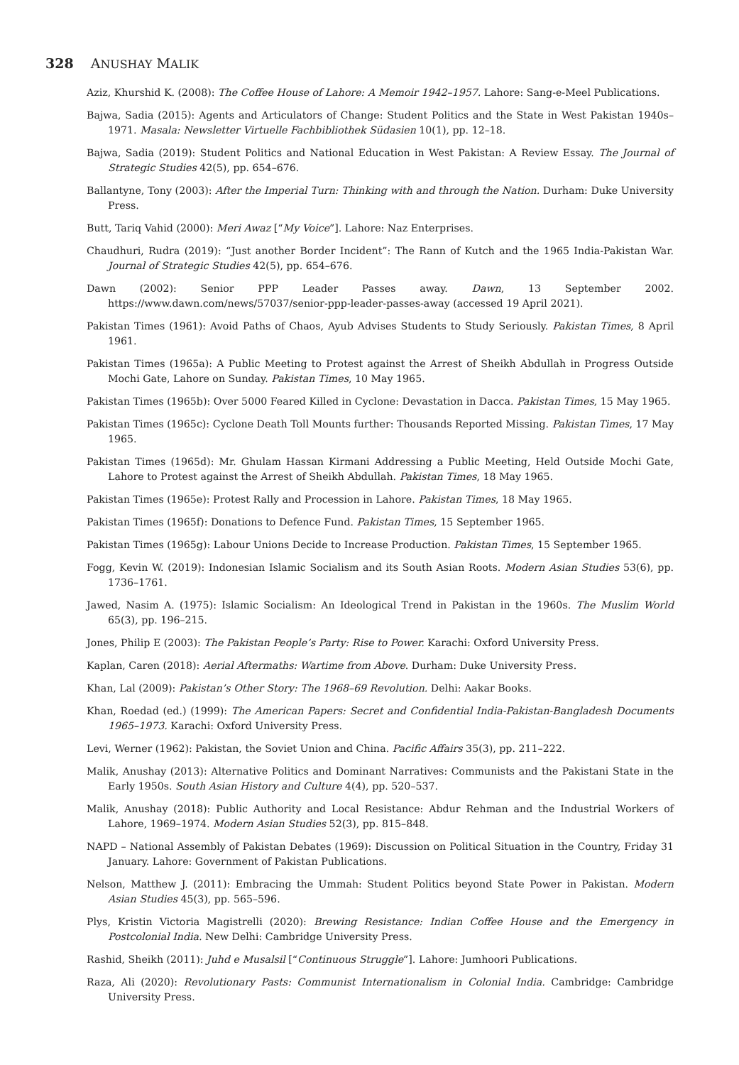328 ANUSHAY MALIK
Aziz, Khurshid K. (2008): The Coffee House of Lahore: A Memoir 1942–1957. Lahore: Sang-e-Meel Publications.
Bajwa, Sadia (2015): Agents and Articulators of Change: Student Politics and the State in West Pakistan 1940s–1971. Masala: Newsletter Virtuelle Fachbibliothek Südasien 10(1), pp. 12–18.
Bajwa, Sadia (2019): Student Politics and National Education in West Pakistan: A Review Essay. The Journal of Strategic Studies 42(5), pp. 654–676.
Ballantyne, Tony (2003): After the Imperial Turn: Thinking with and through the Nation. Durham: Duke University Press.
Butt, Tariq Vahid (2000): Meri Awaz [“My Voice”]. Lahore: Naz Enterprises.
Chaudhuri, Rudra (2019): “Just another Border Incident”: The Rann of Kutch and the 1965 India-Pakistan War. Journal of Strategic Studies 42(5), pp. 654–676.
Dawn (2002): Senior PPP Leader Passes away. Dawn, 13 September 2002. https://www.dawn.com/news/57037/senior-ppp-leader-passes-away (accessed 19 April 2021).
Pakistan Times (1961): Avoid Paths of Chaos, Ayub Advises Students to Study Seriously. Pakistan Times, 8 April 1961.
Pakistan Times (1965a): A Public Meeting to Protest against the Arrest of Sheikh Abdullah in Progress Outside Mochi Gate, Lahore on Sunday. Pakistan Times, 10 May 1965.
Pakistan Times (1965b): Over 5000 Feared Killed in Cyclone: Devastation in Dacca. Pakistan Times, 15 May 1965.
Pakistan Times (1965c): Cyclone Death Toll Mounts further: Thousands Reported Missing. Pakistan Times, 17 May 1965.
Pakistan Times (1965d): Mr. Ghulam Hassan Kirmani Addressing a Public Meeting, Held Outside Mochi Gate, Lahore to Protest against the Arrest of Sheikh Abdullah. Pakistan Times, 18 May 1965.
Pakistan Times (1965e): Protest Rally and Procession in Lahore. Pakistan Times, 18 May 1965.
Pakistan Times (1965f): Donations to Defence Fund. Pakistan Times, 15 September 1965.
Pakistan Times (1965g): Labour Unions Decide to Increase Production. Pakistan Times, 15 September 1965.
Fogg, Kevin W. (2019): Indonesian Islamic Socialism and its South Asian Roots. Modern Asian Studies 53(6), pp. 1736–1761.
Jawed, Nasim A. (1975): Islamic Socialism: An Ideological Trend in Pakistan in the 1960s. The Muslim World 65(3), pp. 196–215.
Jones, Philip E (2003): The Pakistan People’s Party: Rise to Power. Karachi: Oxford University Press.
Kaplan, Caren (2018): Aerial Aftermaths: Wartime from Above. Durham: Duke University Press.
Khan, Lal (2009): Pakistan’s Other Story: The 1968–69 Revolution. Delhi: Aakar Books.
Khan, Roedad (ed.) (1999): The American Papers: Secret and Confidential India-Pakistan-Bangladesh Documents 1965–1973. Karachi: Oxford University Press.
Levi, Werner (1962): Pakistan, the Soviet Union and China. Pacific Affairs 35(3), pp. 211–222.
Malik, Anushay (2013): Alternative Politics and Dominant Narratives: Communists and the Pakistani State in the Early 1950s. South Asian History and Culture 4(4), pp. 520–537.
Malik, Anushay (2018): Public Authority and Local Resistance: Abdur Rehman and the Industrial Workers of Lahore, 1969–1974. Modern Asian Studies 52(3), pp. 815–848.
NAPD – National Assembly of Pakistan Debates (1969): Discussion on Political Situation in the Country, Friday 31 January. Lahore: Government of Pakistan Publications.
Nelson, Matthew J. (2011): Embracing the Ummah: Student Politics beyond State Power in Pakistan. Modern Asian Studies 45(3), pp. 565–596.
Plys, Kristin Victoria Magistrelli (2020): Brewing Resistance: Indian Coffee House and the Emergency in Postcolonial India. New Delhi: Cambridge University Press.
Rashid, Sheikh (2011): Juhd e Musalsil [“Continuous Struggle”]. Lahore: Jumhoori Publications.
Raza, Ali (2020): Revolutionary Pasts: Communist Internationalism in Colonial India. Cambridge: Cambridge University Press.